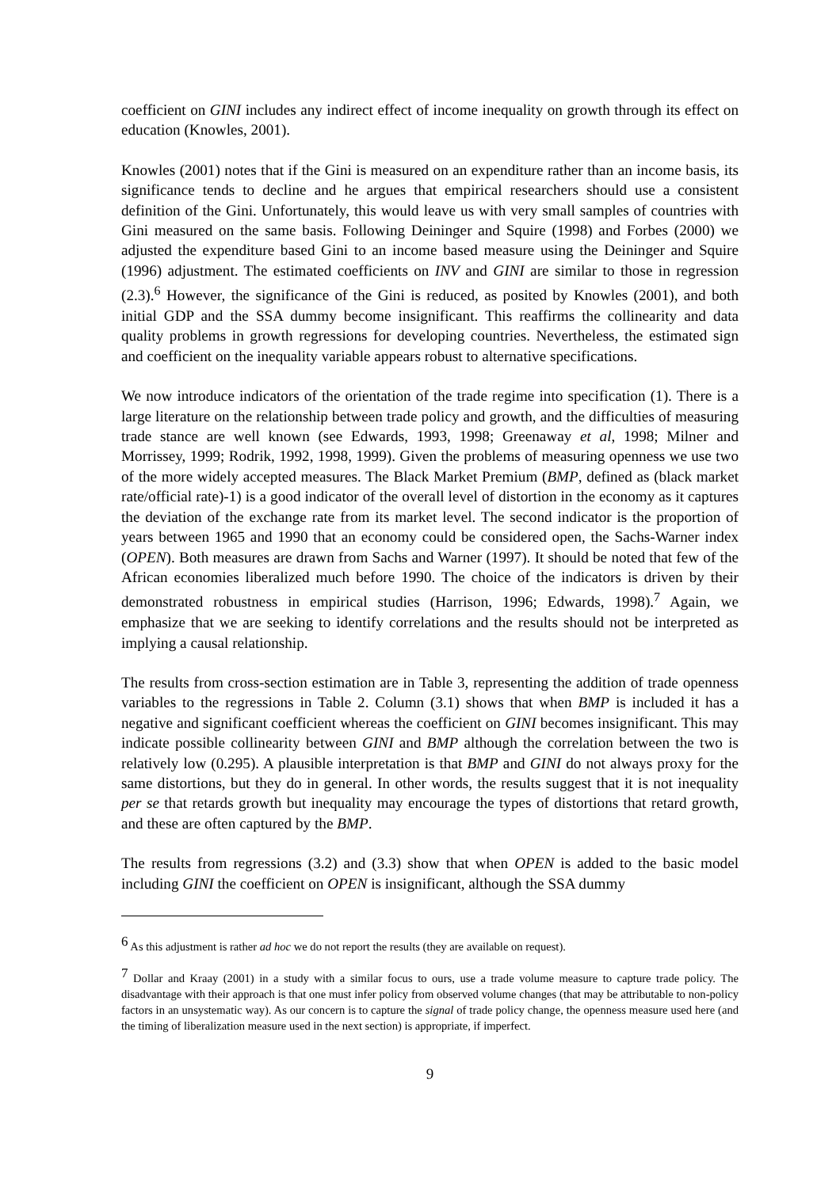coefficient on GINI includes any indirect effect of income inequality on growth through its effect on education (Knowles, 2001).
Knowles (2001) notes that if the Gini is measured on an expenditure rather than an income basis, its significance tends to decline and he argues that empirical researchers should use a consistent definition of the Gini. Unfortunately, this would leave us with very small samples of countries with Gini measured on the same basis. Following Deininger and Squire (1998) and Forbes (2000) we adjusted the expenditure based Gini to an income based measure using the Deininger and Squire (1996) adjustment. The estimated coefficients on INV and GINI are similar to those in regression (2.3).<sup>6</sup> However, the significance of the Gini is reduced, as posited by Knowles (2001), and both initial GDP and the SSA dummy become insignificant. This reaffirms the collinearity and data quality problems in growth regressions for developing countries. Nevertheless, the estimated sign and coefficient on the inequality variable appears robust to alternative specifications.
We now introduce indicators of the orientation of the trade regime into specification (1). There is a large literature on the relationship between trade policy and growth, and the difficulties of measuring trade stance are well known (see Edwards, 1993, 1998; Greenaway et al, 1998; Milner and Morrissey, 1999; Rodrik, 1992, 1998, 1999). Given the problems of measuring openness we use two of the more widely accepted measures. The Black Market Premium (BMP, defined as (black market rate/official rate)-1) is a good indicator of the overall level of distortion in the economy as it captures the deviation of the exchange rate from its market level. The second indicator is the proportion of years between 1965 and 1990 that an economy could be considered open, the Sachs-Warner index (OPEN). Both measures are drawn from Sachs and Warner (1997). It should be noted that few of the African economies liberalized much before 1990. The choice of the indicators is driven by their demonstrated robustness in empirical studies (Harrison, 1996; Edwards, 1998).<sup>7</sup> Again, we emphasize that we are seeking to identify correlations and the results should not be interpreted as implying a causal relationship.
The results from cross-section estimation are in Table 3, representing the addition of trade openness variables to the regressions in Table 2. Column (3.1) shows that when BMP is included it has a negative and significant coefficient whereas the coefficient on GINI becomes insignificant. This may indicate possible collinearity between GINI and BMP although the correlation between the two is relatively low (0.295). A plausible interpretation is that BMP and GINI do not always proxy for the same distortions, but they do in general. In other words, the results suggest that it is not inequality per se that retards growth but inequality may encourage the types of distortions that retard growth, and these are often captured by the BMP.
The results from regressions (3.2) and (3.3) show that when OPEN is added to the basic model including GINI the coefficient on OPEN is insignificant, although the SSA dummy
<sup>6</sup> As this adjustment is rather ad hoc we do not report the results (they are available on request).
<sup>7</sup> Dollar and Kraay (2001) in a study with a similar focus to ours, use a trade volume measure to capture trade policy. The disadvantage with their approach is that one must infer policy from observed volume changes (that may be attributable to non-policy factors in an unsystematic way). As our concern is to capture the signal of trade policy change, the openness measure used here (and the timing of liberalization measure used in the next section) is appropriate, if imperfect.
9